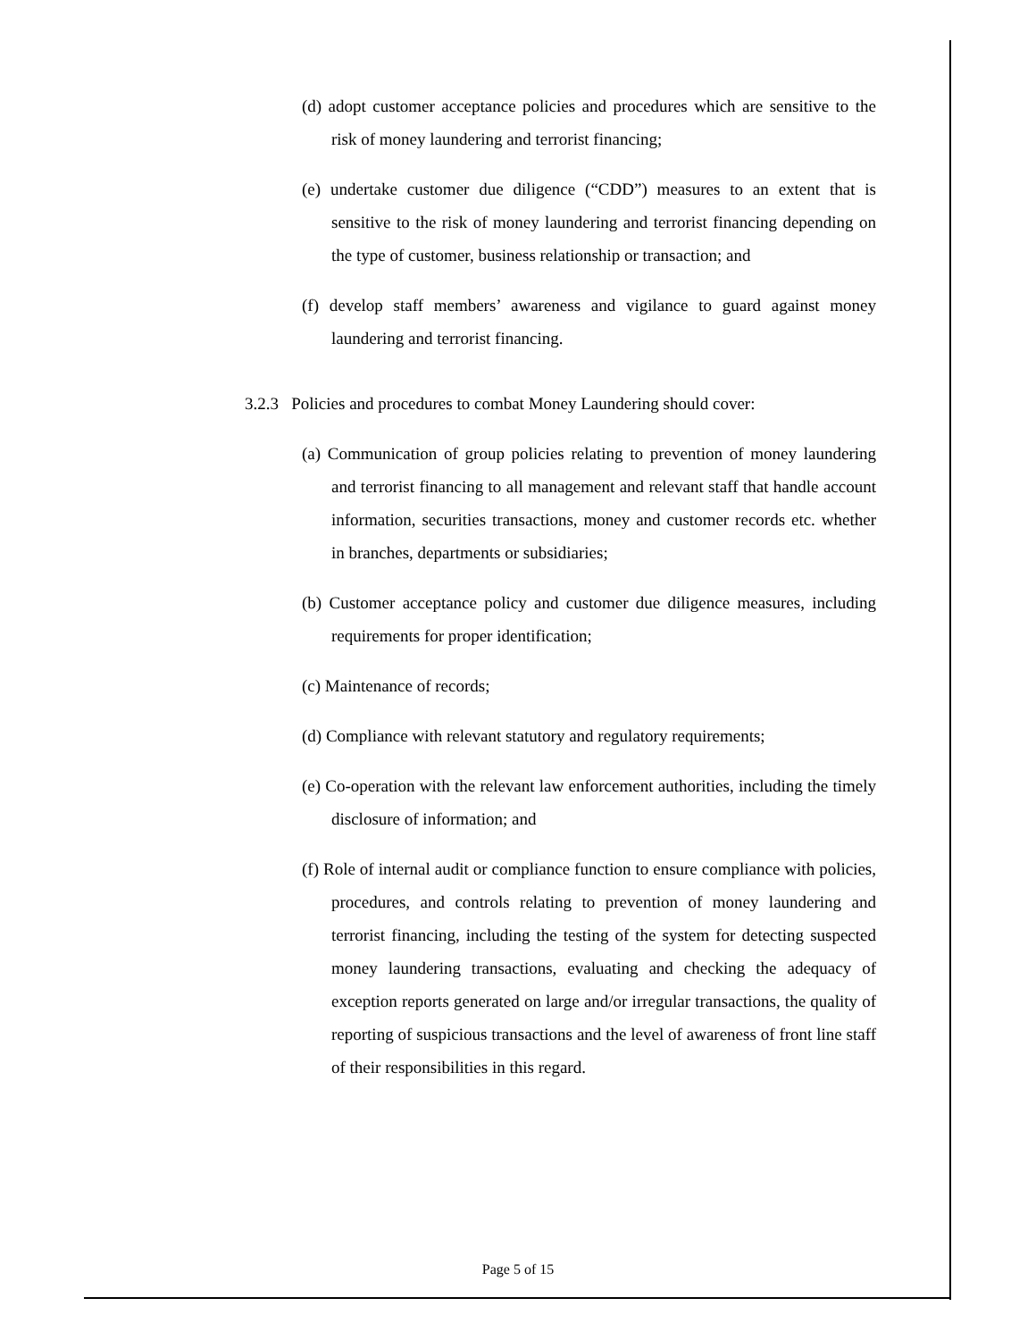(d) adopt customer acceptance policies and procedures which are sensitive to the risk of money laundering and terrorist financing;
(e) undertake customer due diligence (“CDD”) measures to an extent that is sensitive to the risk of money laundering and terrorist financing depending on the type of customer, business relationship or transaction; and
(f) develop staff members’ awareness and vigilance to guard against money laundering and terrorist financing.
3.2.3 Policies and procedures to combat Money Laundering should cover:
(a) Communication of group policies relating to prevention of money laundering and terrorist financing to all management and relevant staff that handle account information, securities transactions, money and customer records etc. whether in branches, departments or subsidiaries;
(b) Customer acceptance policy and customer due diligence measures, including requirements for proper identification;
(c) Maintenance of records;
(d) Compliance with relevant statutory and regulatory requirements;
(e) Co-operation with the relevant law enforcement authorities, including the timely disclosure of information; and
(f) Role of internal audit or compliance function to ensure compliance with policies, procedures, and controls relating to prevention of money laundering and terrorist financing, including the testing of the system for detecting suspected money laundering transactions, evaluating and checking the adequacy of exception reports generated on large and/or irregular transactions, the quality of reporting of suspicious transactions and the level of awareness of front line staff of their responsibilities in this regard.
Page 5 of 15